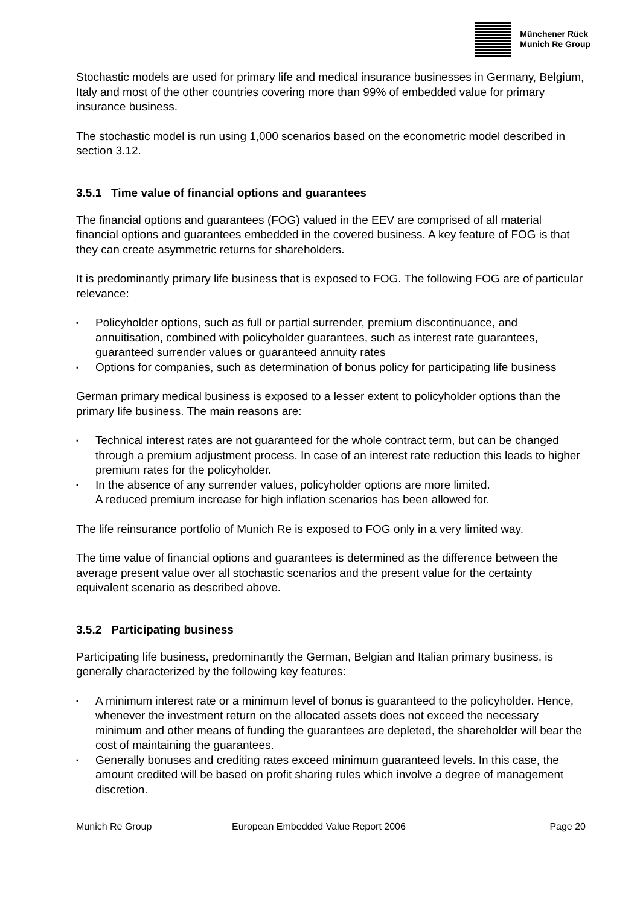Münchener Rück
Munich Re Group
Stochastic models are used for primary life and medical insurance businesses in Germany, Belgium, Italy and most of the other countries covering more than 99% of embedded value for primary insurance business.
The stochastic model is run using 1,000 scenarios based on the econometric model described in section 3.12.
3.5.1 Time value of financial options and guarantees
The financial options and guarantees (FOG) valued in the EEV are comprised of all material financial options and guarantees embedded in the covered business. A key feature of FOG is that they can create asymmetric returns for shareholders.
It is predominantly primary life business that is exposed to FOG. The following FOG are of particular relevance:
▪ Policyholder options, such as full or partial surrender, premium discontinuance, and annuitisation, combined with policyholder guarantees, such as interest rate guarantees, guaranteed surrender values or guaranteed annuity rates
▪ Options for companies, such as determination of bonus policy for participating life business
German primary medical business is exposed to a lesser extent to policyholder options than the primary life business. The main reasons are:
▪ Technical interest rates are not guaranteed for the whole contract term, but can be changed through a premium adjustment process. In case of an interest rate reduction this leads to higher premium rates for the policyholder.
▪ In the absence of any surrender values, policyholder options are more limited.
A reduced premium increase for high inflation scenarios has been allowed for.
The life reinsurance portfolio of Munich Re is exposed to FOG only in a very limited way.
The time value of financial options and guarantees is determined as the difference between the average present value over all stochastic scenarios and the present value for the certainty equivalent scenario as described above.
3.5.2 Participating business
Participating life business, predominantly the German, Belgian and Italian primary business, is generally characterized by the following key features:
▪ A minimum interest rate or a minimum level of bonus is guaranteed to the policyholder. Hence, whenever the investment return on the allocated assets does not exceed the necessary minimum and other means of funding the guarantees are depleted, the shareholder will bear the cost of maintaining the guarantees.
▪ Generally bonuses and crediting rates exceed minimum guaranteed levels. In this case, the amount credited will be based on profit sharing rules which involve a degree of management discretion.
Munich Re Group European Embedded Value Report 2006 Page 20